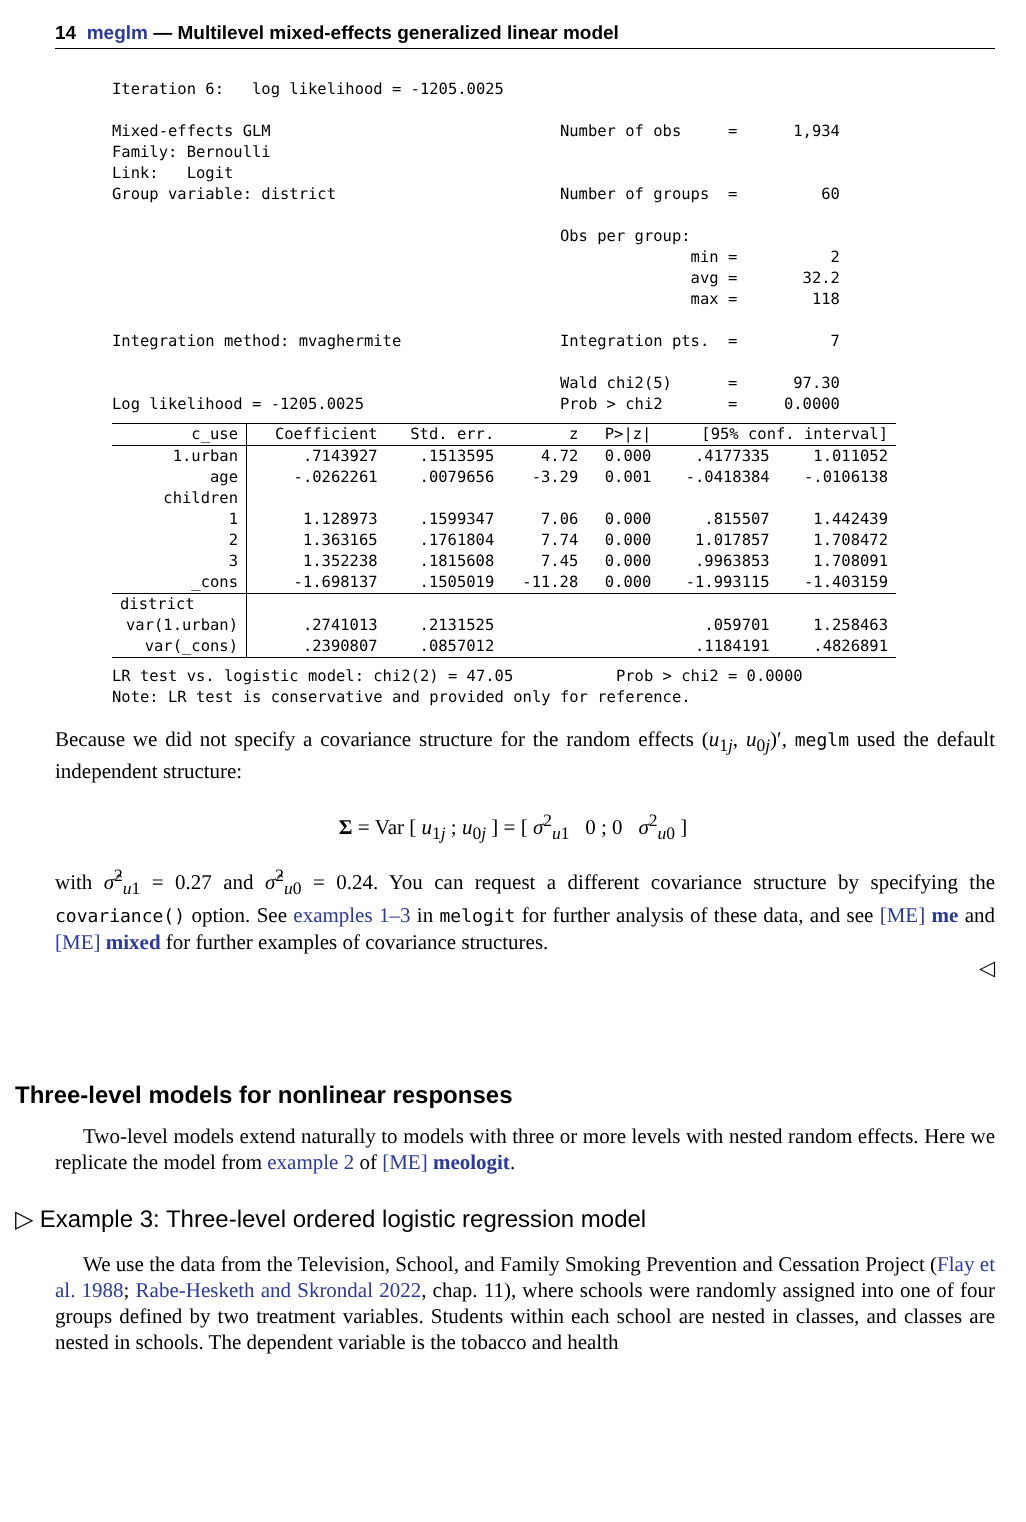14 meglm — Multilevel mixed-effects generalized linear model
Iteration 6:   log likelihood = -1205.0025

Mixed-effects GLM                               Number of obs     =      1,934
Family: Bernoulli
Link:   Logit
Group variable: district                        Number of groups  =         60

                                                Obs per group:
                                                              min =          2
                                                              avg =       32.2
                                                              max =        118

Integration method: mvaghermite                 Integration pts.  =          7

                                                Wald chi2(5)      =      97.30
Log likelihood = -1205.0025                     Prob > chi2       =     0.0000
| c_use | Coefficient | Std. err. | z | P>/z/ | [95% conf. interval] | |
| --- | --- | --- | --- | --- | --- | --- |
| 1.urban | .7143927 | .1513595 | 4.72 | 0.000 | .4177335 | 1.011052 |
| age | -.0262261 | .0079656 | -3.29 | 0.001 | -.0418384 | -.0106138 |
| children | | | | | | |
| 1 | 1.128973 | .1599347 | 7.06 | 0.000 | .815507 | 1.442439 |
| 2 | 1.363165 | .1761804 | 7.74 | 0.000 | 1.017857 | 1.708472 |
| 3 | 1.352238 | .1815608 | 7.45 | 0.000 | .9963853 | 1.708091 |
| _cons | -1.698137 | .1505019 | -11.28 | 0.000 | -1.993115 | -1.403159 |
| district | | | | | | |
| var(1.urban) | .2741013 | .2131525 | | | .059701 | 1.258463 |
| var(_cons) | .2390807 | .0857012 | | | .1184191 | .4826891 |
LR test vs. logistic model: chi2(2) = 47.05           Prob > chi2 = 0.0000
Note: LR test is conservative and provided only for reference.
Because we did not specify a covariance structure for the random effects (u<sub>1j</sub>, u<sub>0j</sub>)′, meglm used the default independent structure:
Σ = Var [ u<sub>1j</sub> ; u<sub>0j</sub> ] = [ σ<sup>2</sup><sub>u1</sub> 0 ; 0 σ<sup>2</sup><sub>u0</sub> ]
with σ̂<sup>2</sup><sub>u1</sub> = 0.27 and σ̂<sup>2</sup><sub>u0</sub> = 0.24. You can request a different covariance structure by specifying the covariance() option. See examples 1–3 in melogit for further analysis of these data, and see [ME] me and [ME] mixed for further examples of covariance structures.
◁
Three-level models for nonlinear responses
Two-level models extend naturally to models with three or more levels with nested random effects. Here we replicate the model from example 2 of [ME] meologit.
▷ Example 3: Three-level ordered logistic regression model
We use the data from the Television, School, and Family Smoking Prevention and Cessation Project (Flay et al. 1988; Rabe-Hesketh and Skrondal 2022, chap. 11), where schools were randomly assigned into one of four groups defined by two treatment variables. Students within each school are nested in classes, and classes are nested in schools. The dependent variable is the tobacco and health